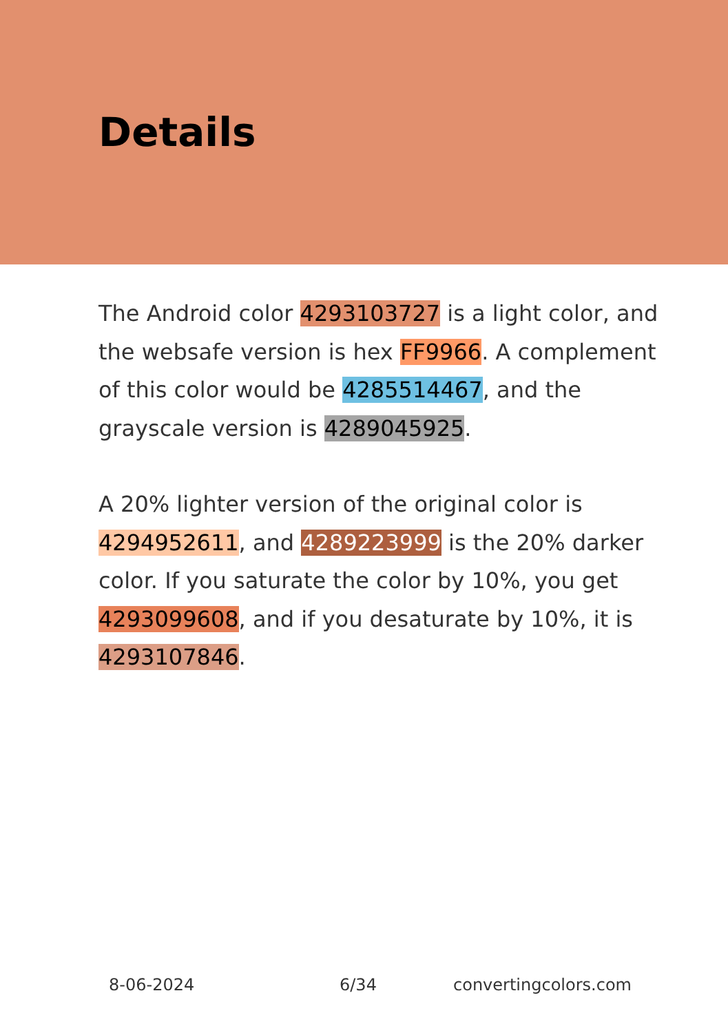Details
The Android color 4293103727 is a light color, and the websafe version is hex FF9966. A complement of this color would be 4285514467, and the grayscale version is 4289045925.
A 20% lighter version of the original color is 4294952611, and 4289223999 is the 20% darker color. If you saturate the color by 10%, you get 4293099608, and if you desaturate by 10%, it is 4293107846.
8-06-2024 6/34 convertingcolors.com